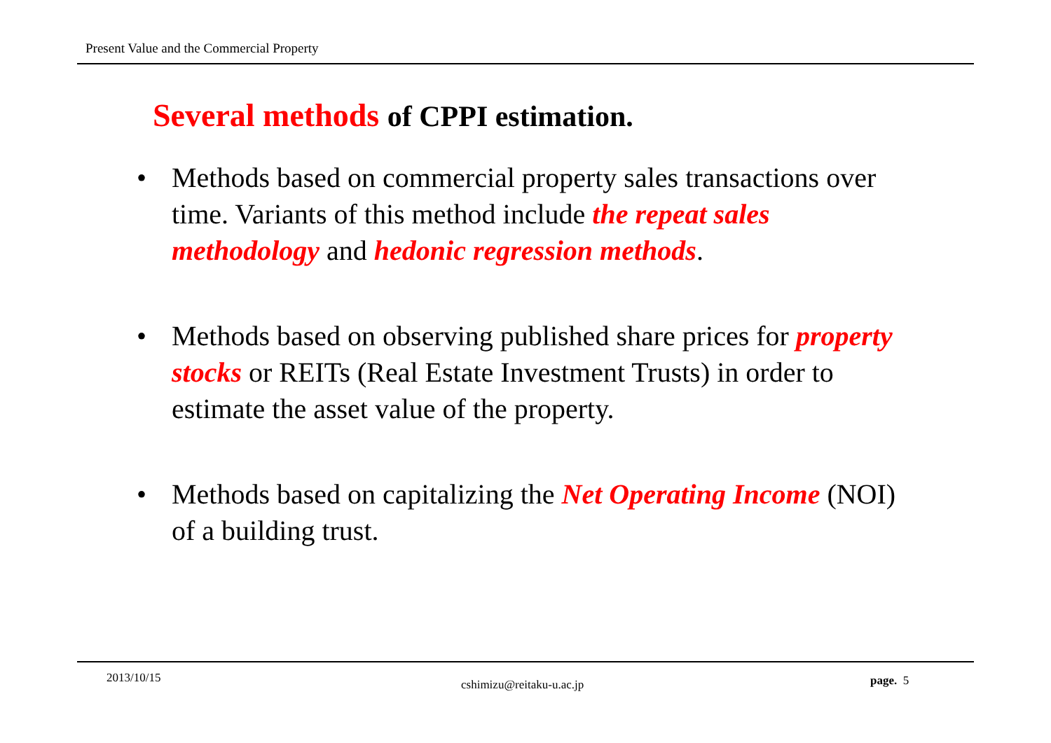Present Value and the Commercial Property
Several methods of CPPI estimation.
• Methods based on commercial property sales transactions over time. Variants of this method include the repeat sales methodology and hedonic regression methods.
• Methods based on observing published share prices for property stocks or REITs (Real Estate Investment Trusts) in order to estimate the asset value of the property.
• Methods based on capitalizing the Net Operating Income (NOI) of a building trust.
2013/10/15 cshimizu@reitaku-u.ac.jp page. 5